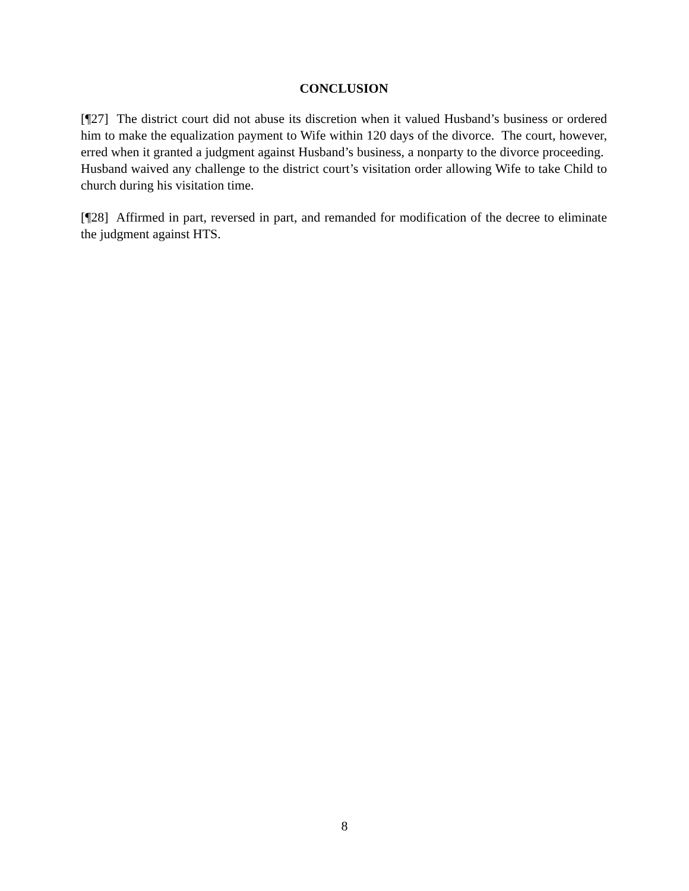CONCLUSION
[¶27] The district court did not abuse its discretion when it valued Husband’s business or ordered him to make the equalization payment to Wife within 120 days of the divorce. The court, however, erred when it granted a judgment against Husband’s business, a nonparty to the divorce proceeding. Husband waived any challenge to the district court’s visitation order allowing Wife to take Child to church during his visitation time.
[¶28] Affirmed in part, reversed in part, and remanded for modification of the decree to eliminate the judgment against HTS.
8